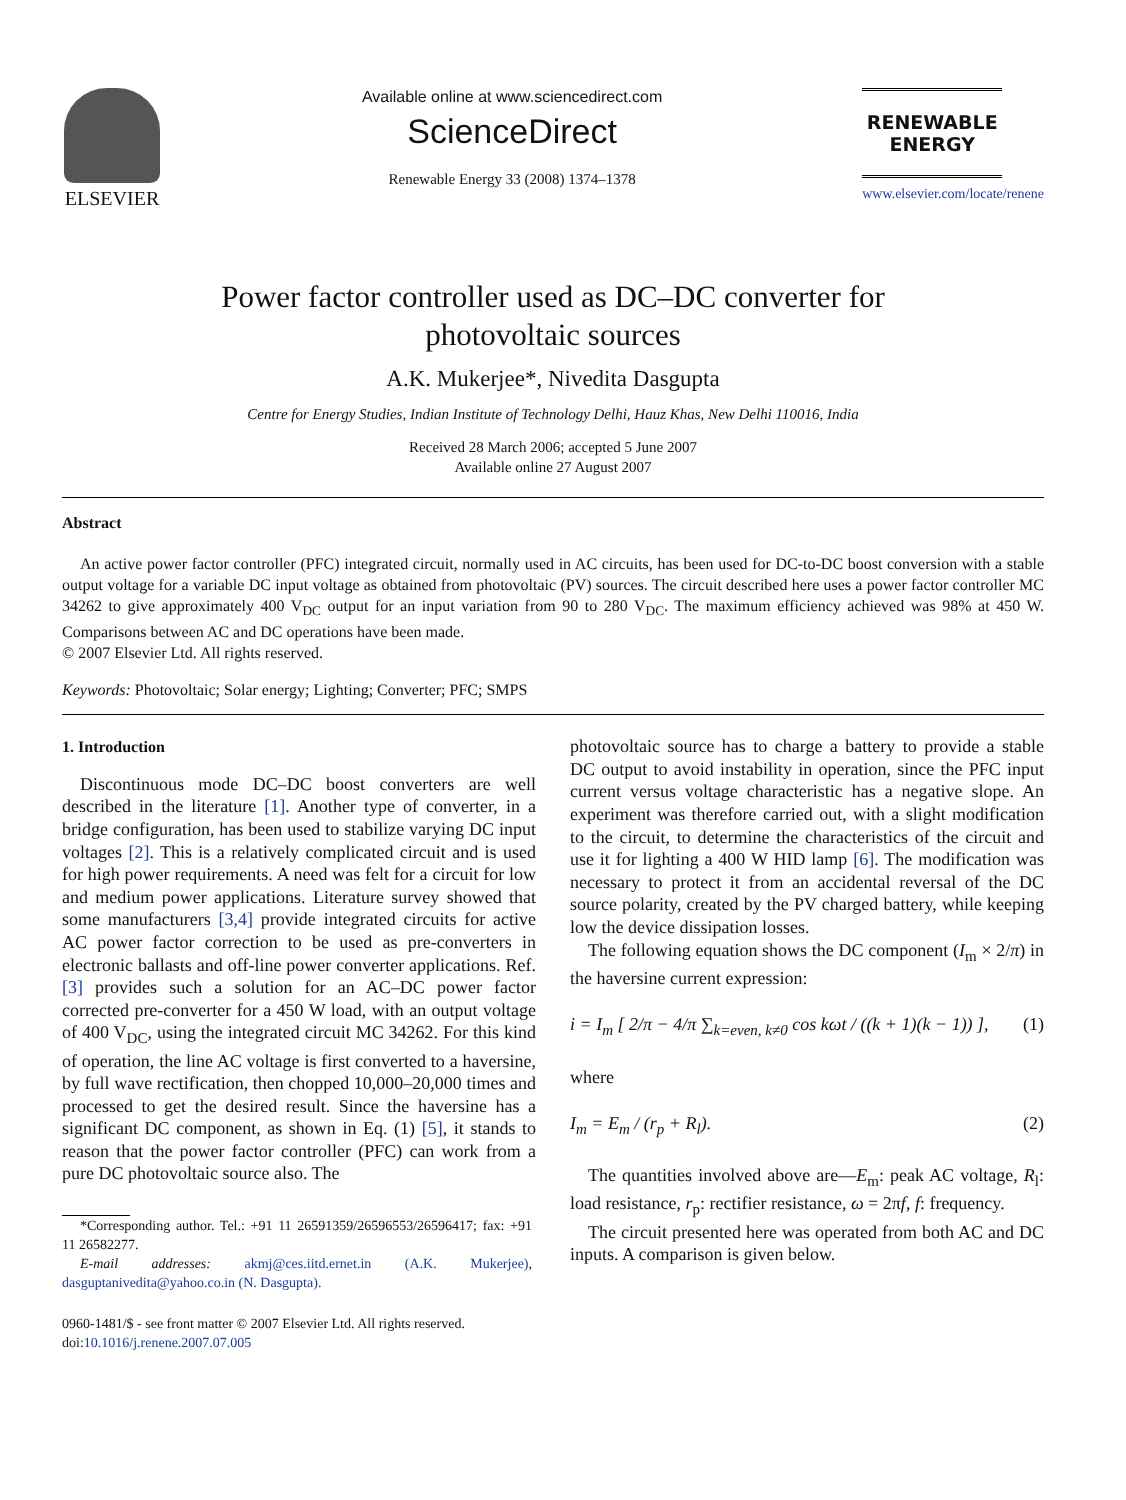ELSEVIER
Available online at www.sciencedirect.com
ScienceDirect
Renewable Energy 33 (2008) 1374–1378
RENEWABLE
ENERGY
www.elsevier.com/locate/renene
Power factor controller used as DC–DC converter for
photovoltaic sources
A.K. Mukerjee*, Nivedita Dasgupta
Centre for Energy Studies, Indian Institute of Technology Delhi, Hauz Khas, New Delhi 110016, India
Received 28 March 2006; accepted 5 June 2007
Available online 27 August 2007
Abstract
An active power factor controller (PFC) integrated circuit, normally used in AC circuits, has been used for DC-to-DC boost conversion with a stable output voltage for a variable DC input voltage as obtained from photovoltaic (PV) sources. The circuit described here uses a power factor controller MC 34262 to give approximately 400 V<sub>DC</sub> output for an input variation from 90 to 280 V<sub>DC</sub>. The maximum efficiency achieved was 98% at 450 W. Comparisons between AC and DC operations have been made.
© 2007 Elsevier Ltd. All rights reserved.
Keywords: Photovoltaic; Solar energy; Lighting; Converter; PFC; SMPS
1. Introduction
Discontinuous mode DC–DC boost converters are well described in the literature [1]. Another type of converter, in a bridge configuration, has been used to stabilize varying DC input voltages [2]. This is a relatively complicated circuit and is used for high power requirements. A need was felt for a circuit for low and medium power applications. Literature survey showed that some manufacturers [3,4] provide integrated circuits for active AC power factor correction to be used as pre-converters in electronic ballasts and off-line power converter applications. Ref. [3] provides such a solution for an AC–DC power factor corrected pre-converter for a 450 W load, with an output voltage of 400 V<sub>DC</sub>, using the integrated circuit MC 34262. For this kind of operation, the line AC voltage is first converted to a haversine, by full wave rectification, then chopped 10,000–20,000 times and processed to get the desired result. Since the haversine has a significant DC component, as shown in Eq. (1) [5], it stands to reason that the power factor controller (PFC) can work from a pure DC photovoltaic source also. The
*Corresponding author. Tel.: +91 11 26591359/26596553/26596417; fax: +91 11 26582277.
E-mail addresses: akmj@ces.iitd.ernet.in (A.K. Mukerjee), dasguptanivedita@yahoo.co.in (N. Dasgupta).
0960-1481/$ - see front matter © 2007 Elsevier Ltd. All rights reserved.
doi:10.1016/j.renene.2007.07.005
photovoltaic source has to charge a battery to provide a stable DC output to avoid instability in operation, since the PFC input current versus voltage characteristic has a negative slope. An experiment was therefore carried out, with a slight modification to the circuit, to determine the characteristics of the circuit and use it for lighting a 400 W HID lamp [6]. The modification was necessary to protect it from an accidental reversal of the DC source polarity, created by the PV charged battery, while keeping low the device dissipation losses.
The following equation shows the DC component (I<sub>m</sub> × 2/π) in the haversine current expression:
i = I<sub>m</sub> [ 2/π − 4/π ∑<sub>k=even, k≠0</sub> cos kωt / ((k + 1)(k − 1)) ], (1)
where
I<sub>m</sub> = E<sub>m</sub> / (r<sub>p</sub> + R<sub>l</sub>). (2)
The quantities involved above are—E<sub>m</sub>: peak AC voltage, R<sub>l</sub>: load resistance, r<sub>p</sub>: rectifier resistance, ω = 2πf, f: frequency.
The circuit presented here was operated from both AC and DC inputs. A comparison is given below.